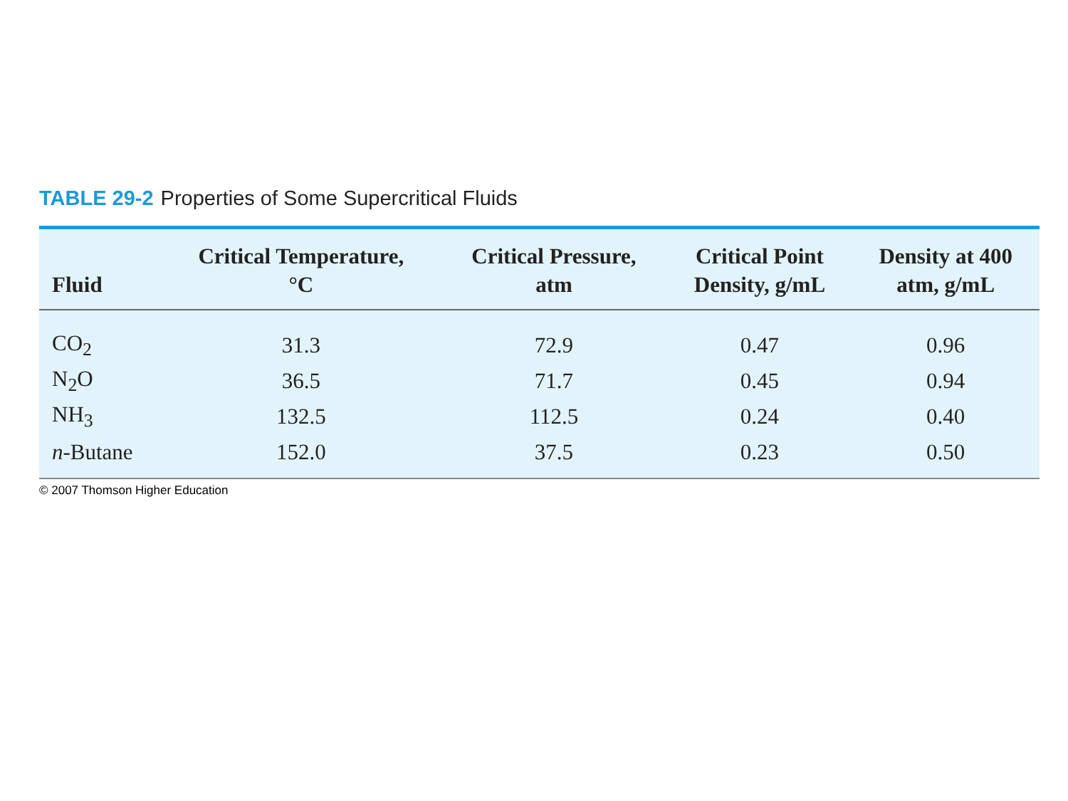TABLE 29-2 Properties of Some Supercritical Fluids
| Fluid | Critical Temperature, °C | Critical Pressure, atm | Critical Point Density, g/mL | Density at 400 atm, g/mL |
| --- | --- | --- | --- | --- |
| CO<sub>2</sub> | 31.3 | 72.9 | 0.47 | 0.96 |
| N<sub>2</sub>O | 36.5 | 71.7 | 0.45 | 0.94 |
| NH<sub>3</sub> | 132.5 | 112.5 | 0.24 | 0.40 |
| n -Butane | 152.0 | 37.5 | 0.23 | 0.50 |
© 2007 Thomson Higher Education